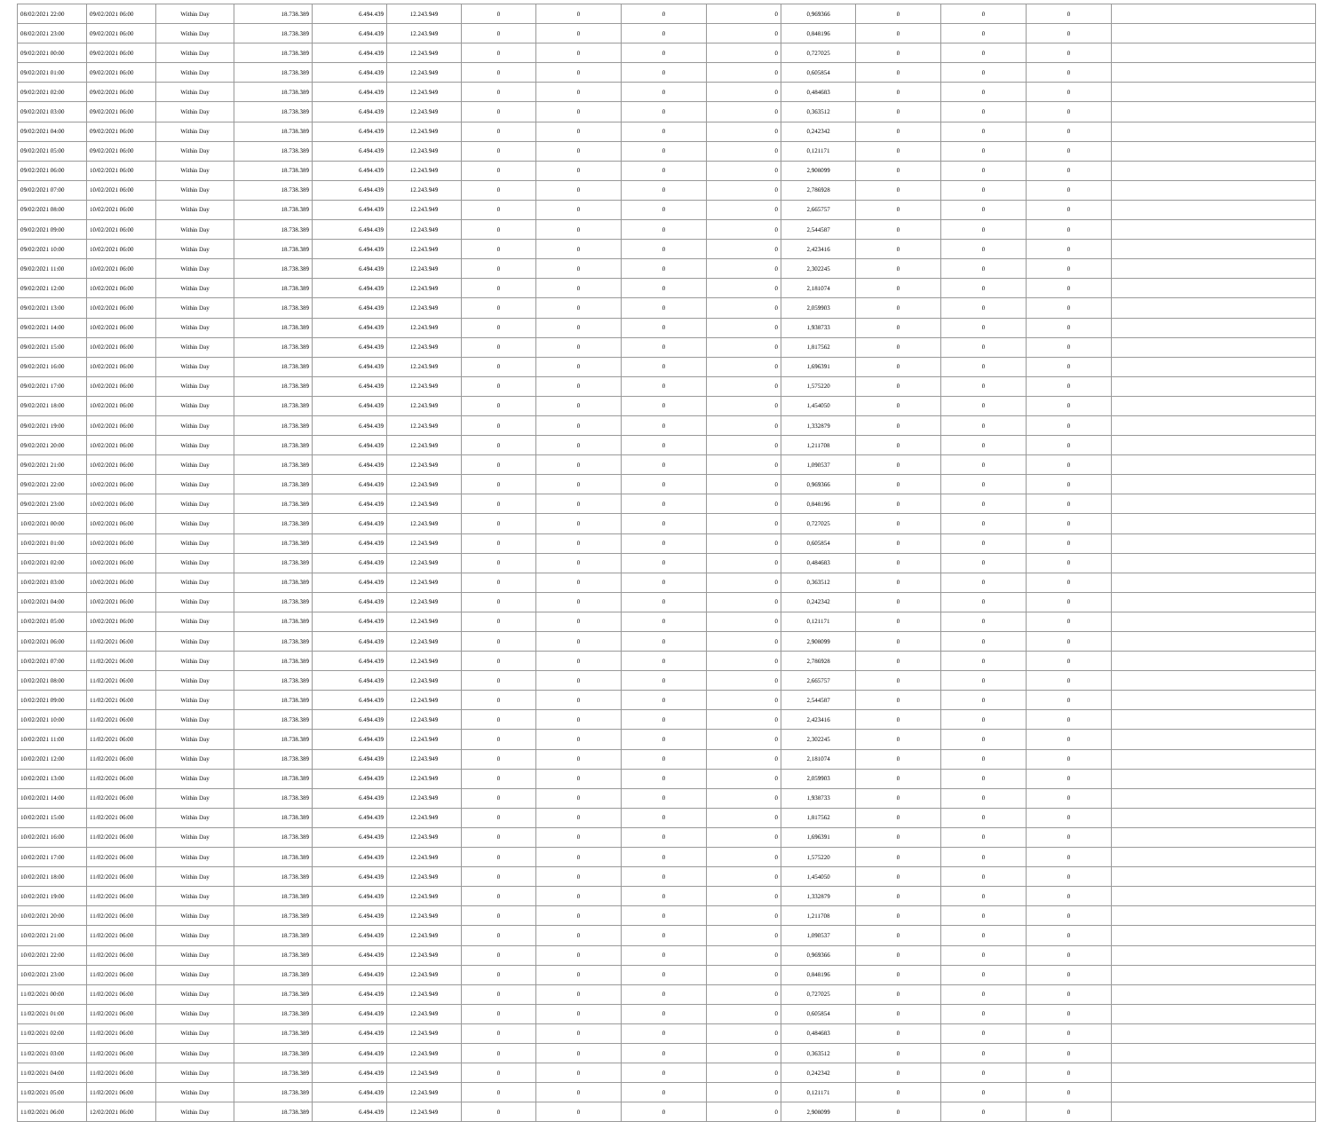| 08/02/2021 22:00 | 09/02/2021 06:00 | Within Day | 18.738.389 | 6.494.439 | 12.243.949 | 0 | 0 | 0 | 0 | 0,969366 | 0 | 0 | 0 | |
| 08/02/2021 23:00 | 09/02/2021 06:00 | Within Day | 18.738.389 | 6.494.439 | 12.243.949 | 0 | 0 | 0 | 0 | 0,848196 | 0 | 0 | 0 | |
| 09/02/2021 00:00 | 09/02/2021 06:00 | Within Day | 18.738.389 | 6.494.439 | 12.243.949 | 0 | 0 | 0 | 0 | 0,727025 | 0 | 0 | 0 | |
| 09/02/2021 01:00 | 09/02/2021 06:00 | Within Day | 18.738.389 | 6.494.439 | 12.243.949 | 0 | 0 | 0 | 0 | 0,605854 | 0 | 0 | 0 | |
| 09/02/2021 02:00 | 09/02/2021 06:00 | Within Day | 18.738.389 | 6.494.439 | 12.243.949 | 0 | 0 | 0 | 0 | 0,484683 | 0 | 0 | 0 | |
| 09/02/2021 03:00 | 09/02/2021 06:00 | Within Day | 18.738.389 | 6.494.439 | 12.243.949 | 0 | 0 | 0 | 0 | 0,363512 | 0 | 0 | 0 | |
| 09/02/2021 04:00 | 09/02/2021 06:00 | Within Day | 18.738.389 | 6.494.439 | 12.243.949 | 0 | 0 | 0 | 0 | 0,242342 | 0 | 0 | 0 | |
| 09/02/2021 05:00 | 09/02/2021 06:00 | Within Day | 18.738.389 | 6.494.439 | 12.243.949 | 0 | 0 | 0 | 0 | 0,121171 | 0 | 0 | 0 | |
| 09/02/2021 06:00 | 10/02/2021 06:00 | Within Day | 18.738.389 | 6.494.439 | 12.243.949 | 0 | 0 | 0 | 0 | 2,908099 | 0 | 0 | 0 | |
| 09/02/2021 07:00 | 10/02/2021 06:00 | Within Day | 18.738.389 | 6.494.439 | 12.243.949 | 0 | 0 | 0 | 0 | 2,786928 | 0 | 0 | 0 | |
| 09/02/2021 08:00 | 10/02/2021 06:00 | Within Day | 18.738.389 | 6.494.439 | 12.243.949 | 0 | 0 | 0 | 0 | 2,665757 | 0 | 0 | 0 | |
| 09/02/2021 09:00 | 10/02/2021 06:00 | Within Day | 18.738.389 | 6.494.439 | 12.243.949 | 0 | 0 | 0 | 0 | 2,544587 | 0 | 0 | 0 | |
| 09/02/2021 10:00 | 10/02/2021 06:00 | Within Day | 18.738.389 | 6.494.439 | 12.243.949 | 0 | 0 | 0 | 0 | 2,423416 | 0 | 0 | 0 | |
| 09/02/2021 11:00 | 10/02/2021 06:00 | Within Day | 18.738.389 | 6.494.439 | 12.243.949 | 0 | 0 | 0 | 0 | 2,302245 | 0 | 0 | 0 | |
| 09/02/2021 12:00 | 10/02/2021 06:00 | Within Day | 18.738.389 | 6.494.439 | 12.243.949 | 0 | 0 | 0 | 0 | 2,181074 | 0 | 0 | 0 | |
| 09/02/2021 13:00 | 10/02/2021 06:00 | Within Day | 18.738.389 | 6.494.439 | 12.243.949 | 0 | 0 | 0 | 0 | 2,059903 | 0 | 0 | 0 | |
| 09/02/2021 14:00 | 10/02/2021 06:00 | Within Day | 18.738.389 | 6.494.439 | 12.243.949 | 0 | 0 | 0 | 0 | 1,938733 | 0 | 0 | 0 | |
| 09/02/2021 15:00 | 10/02/2021 06:00 | Within Day | 18.738.389 | 6.494.439 | 12.243.949 | 0 | 0 | 0 | 0 | 1,817562 | 0 | 0 | 0 | |
| 09/02/2021 16:00 | 10/02/2021 06:00 | Within Day | 18.738.389 | 6.494.439 | 12.243.949 | 0 | 0 | 0 | 0 | 1,696391 | 0 | 0 | 0 | |
| 09/02/2021 17:00 | 10/02/2021 06:00 | Within Day | 18.738.389 | 6.494.439 | 12.243.949 | 0 | 0 | 0 | 0 | 1,575220 | 0 | 0 | 0 | |
| 09/02/2021 18:00 | 10/02/2021 06:00 | Within Day | 18.738.389 | 6.494.439 | 12.243.949 | 0 | 0 | 0 | 0 | 1,454050 | 0 | 0 | 0 | |
| 09/02/2021 19:00 | 10/02/2021 06:00 | Within Day | 18.738.389 | 6.494.439 | 12.243.949 | 0 | 0 | 0 | 0 | 1,332879 | 0 | 0 | 0 | |
| 09/02/2021 20:00 | 10/02/2021 06:00 | Within Day | 18.738.389 | 6.494.439 | 12.243.949 | 0 | 0 | 0 | 0 | 1,211708 | 0 | 0 | 0 | |
| 09/02/2021 21:00 | 10/02/2021 06:00 | Within Day | 18.738.389 | 6.494.439 | 12.243.949 | 0 | 0 | 0 | 0 | 1,090537 | 0 | 0 | 0 | |
| 09/02/2021 22:00 | 10/02/2021 06:00 | Within Day | 18.738.389 | 6.494.439 | 12.243.949 | 0 | 0 | 0 | 0 | 0,969366 | 0 | 0 | 0 | |
| 09/02/2021 23:00 | 10/02/2021 06:00 | Within Day | 18.738.389 | 6.494.439 | 12.243.949 | 0 | 0 | 0 | 0 | 0,848196 | 0 | 0 | 0 | |
| 10/02/2021 00:00 | 10/02/2021 06:00 | Within Day | 18.738.389 | 6.494.439 | 12.243.949 | 0 | 0 | 0 | 0 | 0,727025 | 0 | 0 | 0 | |
| 10/02/2021 01:00 | 10/02/2021 06:00 | Within Day | 18.738.389 | 6.494.439 | 12.243.949 | 0 | 0 | 0 | 0 | 0,605854 | 0 | 0 | 0 | |
| 10/02/2021 02:00 | 10/02/2021 06:00 | Within Day | 18.738.389 | 6.494.439 | 12.243.949 | 0 | 0 | 0 | 0 | 0,484683 | 0 | 0 | 0 | |
| 10/02/2021 03:00 | 10/02/2021 06:00 | Within Day | 18.738.389 | 6.494.439 | 12.243.949 | 0 | 0 | 0 | 0 | 0,363512 | 0 | 0 | 0 | |
| 10/02/2021 04:00 | 10/02/2021 06:00 | Within Day | 18.738.389 | 6.494.439 | 12.243.949 | 0 | 0 | 0 | 0 | 0,242342 | 0 | 0 | 0 | |
| 10/02/2021 05:00 | 10/02/2021 06:00 | Within Day | 18.738.389 | 6.494.439 | 12.243.949 | 0 | 0 | 0 | 0 | 0,121171 | 0 | 0 | 0 | |
| 10/02/2021 06:00 | 11/02/2021 06:00 | Within Day | 18.738.389 | 6.494.439 | 12.243.949 | 0 | 0 | 0 | 0 | 2,908099 | 0 | 0 | 0 | |
| 10/02/2021 07:00 | 11/02/2021 06:00 | Within Day | 18.738.389 | 6.494.439 | 12.243.949 | 0 | 0 | 0 | 0 | 2,786928 | 0 | 0 | 0 | |
| 10/02/2021 08:00 | 11/02/2021 06:00 | Within Day | 18.738.389 | 6.494.439 | 12.243.949 | 0 | 0 | 0 | 0 | 2,665757 | 0 | 0 | 0 | |
| 10/02/2021 09:00 | 11/02/2021 06:00 | Within Day | 18.738.389 | 6.494.439 | 12.243.949 | 0 | 0 | 0 | 0 | 2,544587 | 0 | 0 | 0 | |
| 10/02/2021 10:00 | 11/02/2021 06:00 | Within Day | 18.738.389 | 6.494.439 | 12.243.949 | 0 | 0 | 0 | 0 | 2,423416 | 0 | 0 | 0 | |
| 10/02/2021 11:00 | 11/02/2021 06:00 | Within Day | 18.738.389 | 6.494.439 | 12.243.949 | 0 | 0 | 0 | 0 | 2,302245 | 0 | 0 | 0 | |
| 10/02/2021 12:00 | 11/02/2021 06:00 | Within Day | 18.738.389 | 6.494.439 | 12.243.949 | 0 | 0 | 0 | 0 | 2,181074 | 0 | 0 | 0 | |
| 10/02/2021 13:00 | 11/02/2021 06:00 | Within Day | 18.738.389 | 6.494.439 | 12.243.949 | 0 | 0 | 0 | 0 | 2,059903 | 0 | 0 | 0 | |
| 10/02/2021 14:00 | 11/02/2021 06:00 | Within Day | 18.738.389 | 6.494.439 | 12.243.949 | 0 | 0 | 0 | 0 | 1,938733 | 0 | 0 | 0 | |
| 10/02/2021 15:00 | 11/02/2021 06:00 | Within Day | 18.738.389 | 6.494.439 | 12.243.949 | 0 | 0 | 0 | 0 | 1,817562 | 0 | 0 | 0 | |
| 10/02/2021 16:00 | 11/02/2021 06:00 | Within Day | 18.738.389 | 6.494.439 | 12.243.949 | 0 | 0 | 0 | 0 | 1,696391 | 0 | 0 | 0 | |
| 10/02/2021 17:00 | 11/02/2021 06:00 | Within Day | 18.738.389 | 6.494.439 | 12.243.949 | 0 | 0 | 0 | 0 | 1,575220 | 0 | 0 | 0 | |
| 10/02/2021 18:00 | 11/02/2021 06:00 | Within Day | 18.738.389 | 6.494.439 | 12.243.949 | 0 | 0 | 0 | 0 | 1,454050 | 0 | 0 | 0 | |
| 10/02/2021 19:00 | 11/02/2021 06:00 | Within Day | 18.738.389 | 6.494.439 | 12.243.949 | 0 | 0 | 0 | 0 | 1,332879 | 0 | 0 | 0 | |
| 10/02/2021 20:00 | 11/02/2021 06:00 | Within Day | 18.738.389 | 6.494.439 | 12.243.949 | 0 | 0 | 0 | 0 | 1,211708 | 0 | 0 | 0 | |
| 10/02/2021 21:00 | 11/02/2021 06:00 | Within Day | 18.738.389 | 6.494.439 | 12.243.949 | 0 | 0 | 0 | 0 | 1,090537 | 0 | 0 | 0 | |
| 10/02/2021 22:00 | 11/02/2021 06:00 | Within Day | 18.738.389 | 6.494.439 | 12.243.949 | 0 | 0 | 0 | 0 | 0,969366 | 0 | 0 | 0 | |
| 10/02/2021 23:00 | 11/02/2021 06:00 | Within Day | 18.738.389 | 6.494.439 | 12.243.949 | 0 | 0 | 0 | 0 | 0,848196 | 0 | 0 | 0 | |
| 11/02/2021 00:00 | 11/02/2021 06:00 | Within Day | 18.738.389 | 6.494.439 | 12.243.949 | 0 | 0 | 0 | 0 | 0,727025 | 0 | 0 | 0 | |
| 11/02/2021 01:00 | 11/02/2021 06:00 | Within Day | 18.738.389 | 6.494.439 | 12.243.949 | 0 | 0 | 0 | 0 | 0,605854 | 0 | 0 | 0 | |
| 11/02/2021 02:00 | 11/02/2021 06:00 | Within Day | 18.738.389 | 6.494.439 | 12.243.949 | 0 | 0 | 0 | 0 | 0,484683 | 0 | 0 | 0 | |
| 11/02/2021 03:00 | 11/02/2021 06:00 | Within Day | 18.738.389 | 6.494.439 | 12.243.949 | 0 | 0 | 0 | 0 | 0,363512 | 0 | 0 | 0 | |
| 11/02/2021 04:00 | 11/02/2021 06:00 | Within Day | 18.738.389 | 6.494.439 | 12.243.949 | 0 | 0 | 0 | 0 | 0,242342 | 0 | 0 | 0 | |
| 11/02/2021 05:00 | 11/02/2021 06:00 | Within Day | 18.738.389 | 6.494.439 | 12.243.949 | 0 | 0 | 0 | 0 | 0,121171 | 0 | 0 | 0 | |
| 11/02/2021 06:00 | 12/02/2021 06:00 | Within Day | 18.738.389 | 6.494.439 | 12.243.949 | 0 | 0 | 0 | 0 | 2,908099 | 0 | 0 | 0 | |